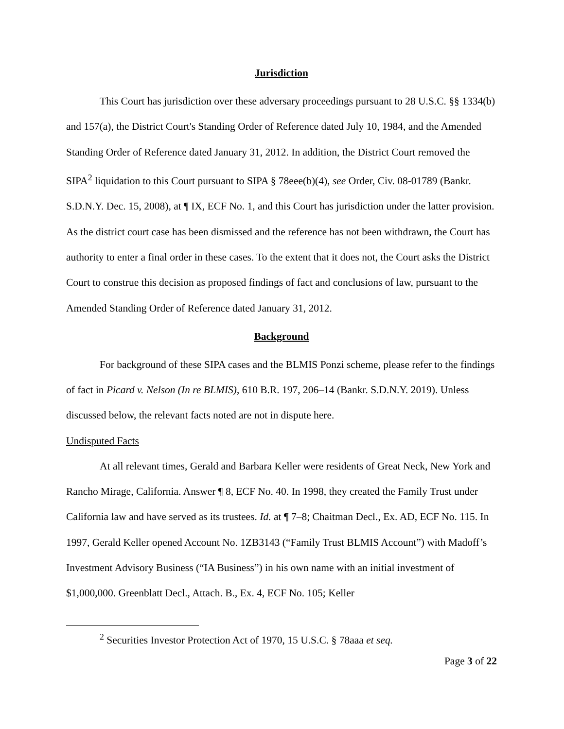Jurisdiction
This Court has jurisdiction over these adversary proceedings pursuant to 28 U.S.C. §§ 1334(b) and 157(a), the District Court's Standing Order of Reference dated July 10, 1984, and the Amended Standing Order of Reference dated January 31, 2012. In addition, the District Court removed the SIPA<sup>2</sup> liquidation to this Court pursuant to SIPA § 78eee(b)(4), see Order, Civ. 08-01789 (Bankr. S.D.N.Y. Dec. 15, 2008), at ¶ IX, ECF No. 1, and this Court has jurisdiction under the latter provision. As the district court case has been dismissed and the reference has not been withdrawn, the Court has authority to enter a final order in these cases. To the extent that it does not, the Court asks the District Court to construe this decision as proposed findings of fact and conclusions of law, pursuant to the Amended Standing Order of Reference dated January 31, 2012.
Background
For background of these SIPA cases and the BLMIS Ponzi scheme, please refer to the findings of fact in Picard v. Nelson (In re BLMIS), 610 B.R. 197, 206–14 (Bankr. S.D.N.Y. 2019). Unless discussed below, the relevant facts noted are not in dispute here.
Undisputed Facts
At all relevant times, Gerald and Barbara Keller were residents of Great Neck, New York and Rancho Mirage, California. Answer ¶ 8, ECF No. 40. In 1998, they created the Family Trust under California law and have served as its trustees. Id. at ¶ 7–8; Chaitman Decl., Ex. AD, ECF No. 115. In 1997, Gerald Keller opened Account No. 1ZB3143 (“Family Trust BLMIS Account”) with Madoff’s Investment Advisory Business (“IA Business”) in his own name with an initial investment of $1,000,000. Greenblatt Decl., Attach. B., Ex. 4, ECF No. 105; Keller
<sup>2</sup> Securities Investor Protection Act of 1970, 15 U.S.C. § 78aaa et seq.
Page 3 of 22